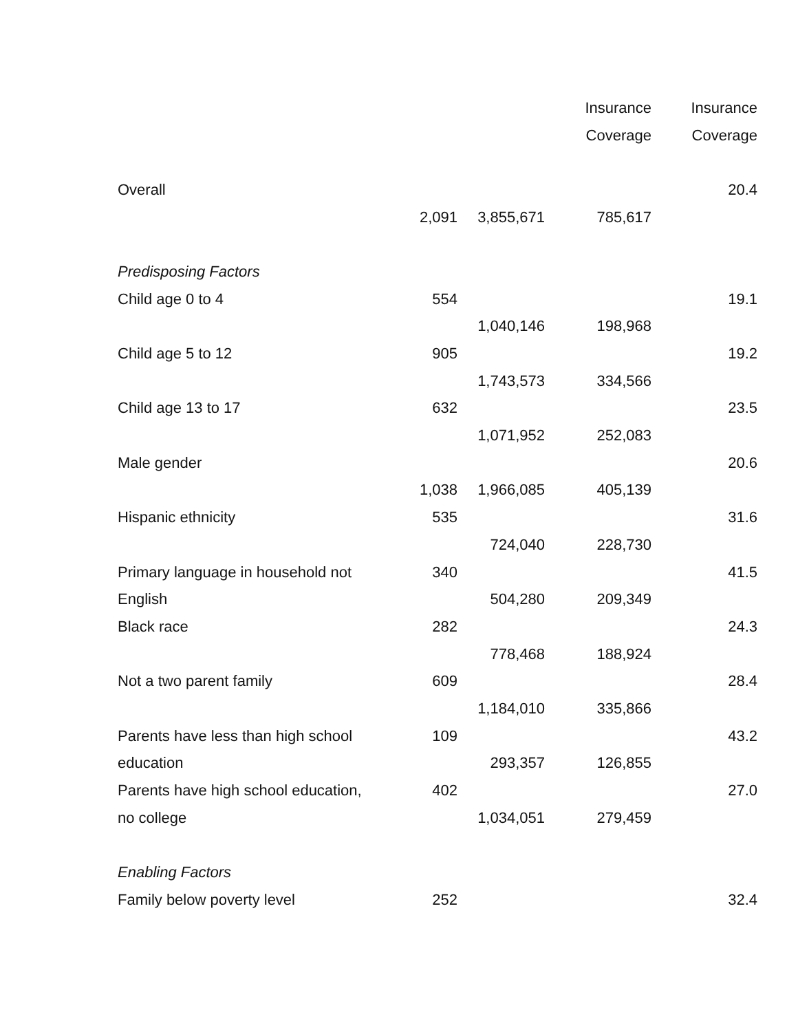| | | | Insurance | Insurance |
| --- | --- | --- | --- | --- |
| | | | Coverage | Coverage |
| Overall | | | | 20.4 |
| | 2,091 | 3,855,671 | 785,617 | |
| Predisposing Factors | | | | |
| Child age 0 to 4 | 554 | | | 19.1 |
| | | 1,040,146 | 198,968 | |
| Child age 5 to 12 | 905 | | | 19.2 |
| | | 1,743,573 | 334,566 | |
| Child age 13 to 17 | 632 | | | 23.5 |
| | | 1,071,952 | 252,083 | |
| Male gender | | | | 20.6 |
| | 1,038 | 1,966,085 | 405,139 | |
| Hispanic ethnicity | 535 | | | 31.6 |
| | | 724,040 | 228,730 | |
| Primary language in household not | 340 | | | 41.5 |
| English | | 504,280 | 209,349 | |
| Black race | 282 | | | 24.3 |
| | | 778,468 | 188,924 | |
| Not a two parent family | 609 | | | 28.4 |
| | | 1,184,010 | 335,866 | |
| Parents have less than high school | 109 | | | 43.2 |
| education | | 293,357 | 126,855 | |
| Parents have high school education, | 402 | | | 27.0 |
| no college | | 1,034,051 | 279,459 | |
| Enabling Factors | | | | |
| Family below poverty level | 252 | | | 32.4 |